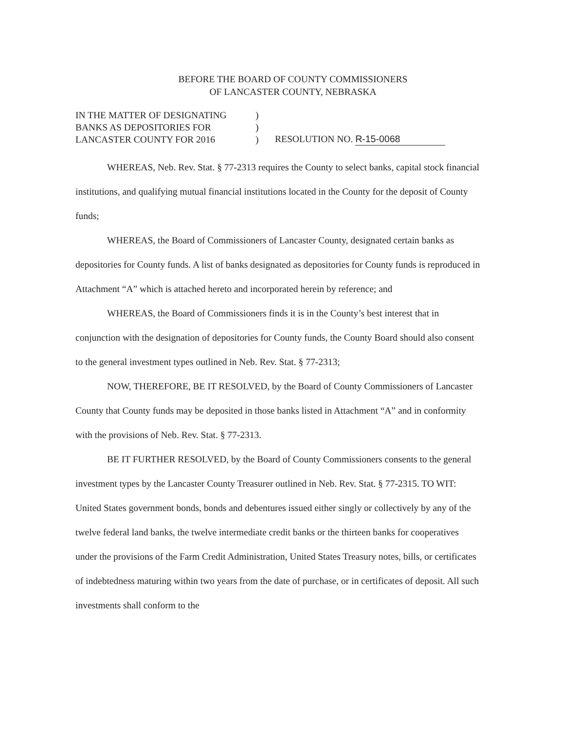BEFORE THE BOARD OF COUNTY COMMISSIONERS
OF LANCASTER COUNTY, NEBRASKA
IN THE MATTER OF DESIGNATING
BANKS AS DEPOSITORIES FOR
LANCASTER COUNTY FOR 2016
)
)
)
RESOLUTION NO. R-15-0068
WHEREAS, Neb. Rev. Stat. § 77-2313 requires the County to select banks, capital stock financial institutions, and qualifying mutual financial institutions located in the County for the deposit of County funds;
WHEREAS, the Board of Commissioners of Lancaster County, designated certain banks as depositories for County funds. A list of banks designated as depositories for County funds is reproduced in Attachment “A” which is attached hereto and incorporated herein by reference; and
WHEREAS, the Board of Commissioners finds it is in the County’s best interest that in conjunction with the designation of depositories for County funds, the County Board should also consent to the general investment types outlined in Neb. Rev. Stat. § 77-2313;
NOW, THEREFORE, BE IT RESOLVED, by the Board of County Commissioners of Lancaster County that County funds may be deposited in those banks listed in Attachment “A” and in conformity with the provisions of Neb. Rev. Stat. § 77-2313.
BE IT FURTHER RESOLVED, by the Board of County Commissioners consents to the general investment types by the Lancaster County Treasurer outlined in Neb. Rev. Stat. § 77-2315. TO WIT: United States government bonds, bonds and debentures issued either singly or collectively by any of the twelve federal land banks, the twelve intermediate credit banks or the thirteen banks for cooperatives under the provisions of the Farm Credit Administration, United States Treasury notes, bills, or certificates of indebtedness maturing within two years from the date of purchase, or in certificates of deposit. All such investments shall conform to the